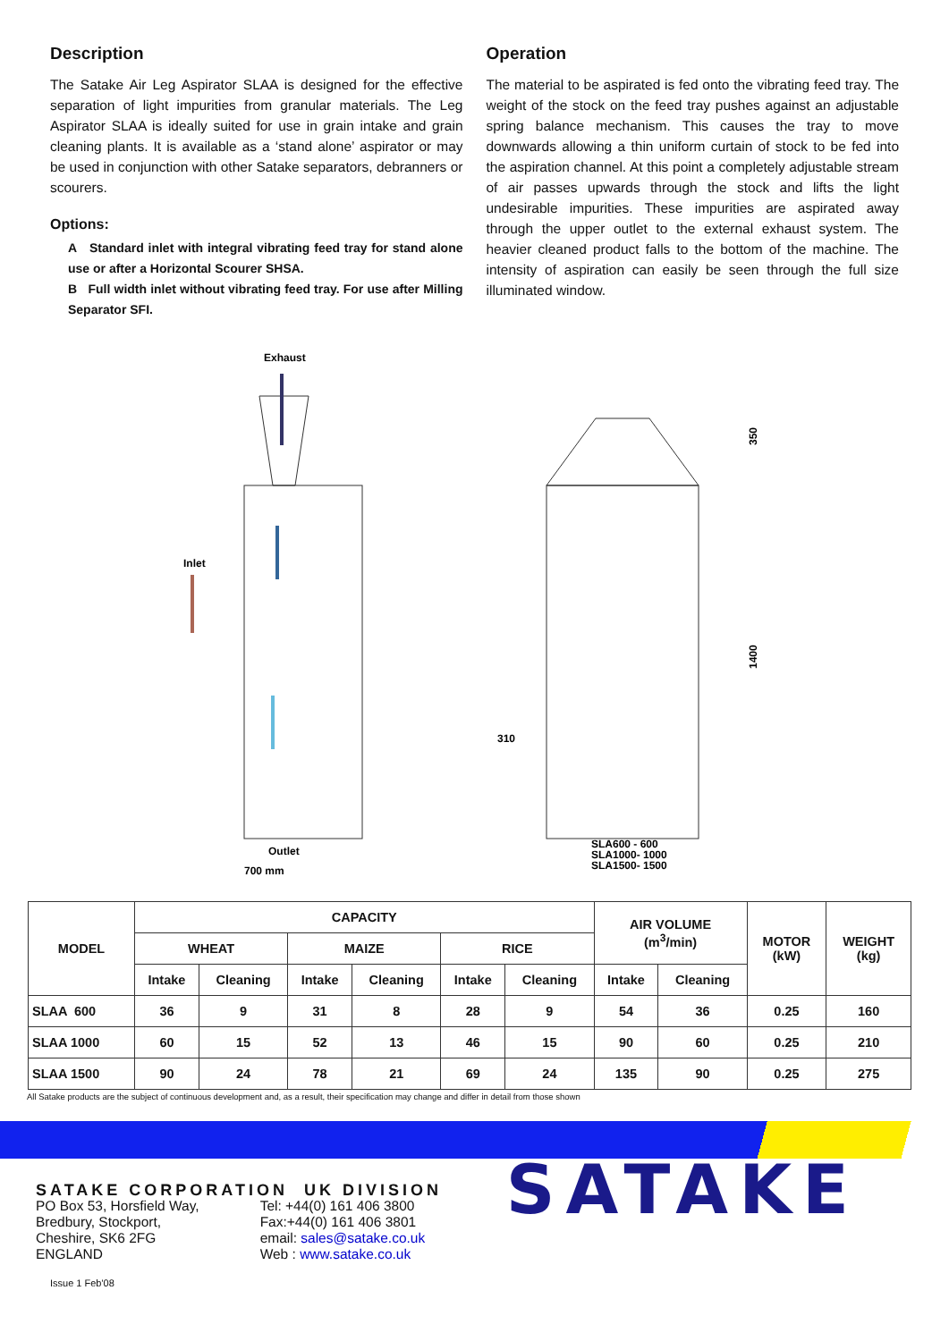Description
The Satake Air Leg Aspirator SLAA is designed for the effective separation of light impurities from granular materials. The Leg Aspirator SLAA is ideally suited for use in grain intake and grain cleaning plants. It is available as a ‘stand alone’ aspirator or may be used in conjunction with other Satake separators, debranners or scourers.
Options:
A Standard inlet with integral vibrating feed tray for stand alone use or after a Horizontal Scourer SHSA.
B Full width inlet without vibrating feed tray. For use after Milling Separator SFI.
Operation
The material to be aspirated is fed onto the vibrating feed tray. The weight of the stock on the feed tray pushes against an adjustable spring balance mechanism. This causes the tray to move downwards allowing a thin uniform curtain of stock to be fed into the aspiration channel. At this point a completely adjustable stream of air passes upwards through the stock and lifts the light undesirable impurities. These impurities are aspirated away through the upper outlet to the external exhaust system. The heavier cleaned product falls to the bottom of the machine. The intensity of aspiration can easily be seen through the full size illuminated window.
Exhaust
Inlet
Outlet
700 mm
350
1400
310
SLA600 - 600
SLA1000- 1000
SLA1500- 1500
| MODEL | CAPACITY | | | | | | AIR VOLUME (m<sup>3</sup>/min) | | MOTOR (kW) | WEIGHT (kg) |
| --- | --- | --- | --- | --- | --- | --- | --- | --- | --- | --- |
| | WHEAT | | MAIZE | | RICE | | | | | |
| | Intake | Cleaning | Intake | Cleaning | Intake | Cleaning | Intake | Cleaning | | |
| SLAA 600 | 36 | 9 | 31 | 8 | 28 | 9 | 54 | 36 | 0.25 | 160 |
| SLAA 1000 | 60 | 15 | 52 | 13 | 46 | 15 | 90 | 60 | 0.25 | 210 |
| SLAA 1500 | 90 | 24 | 78 | 21 | 69 | 24 | 135 | 90 | 0.25 | 275 |
All Satake products are the subject of continuous development and, as a result, their specification may change and differ in detail from those shown
SATAKE CORPORATION UK DIVISION
PO Box 53, Horsfield Way,
Bredbury, Stockport,
Cheshire, SK6 2FG
ENGLAND
Tel: +44(0) 161 406 3800
Fax:+44(0) 161 406 3801
email: sales@satake.co.uk
Web : www.satake.co.uk
Issue 1 Feb'08
SATAKE